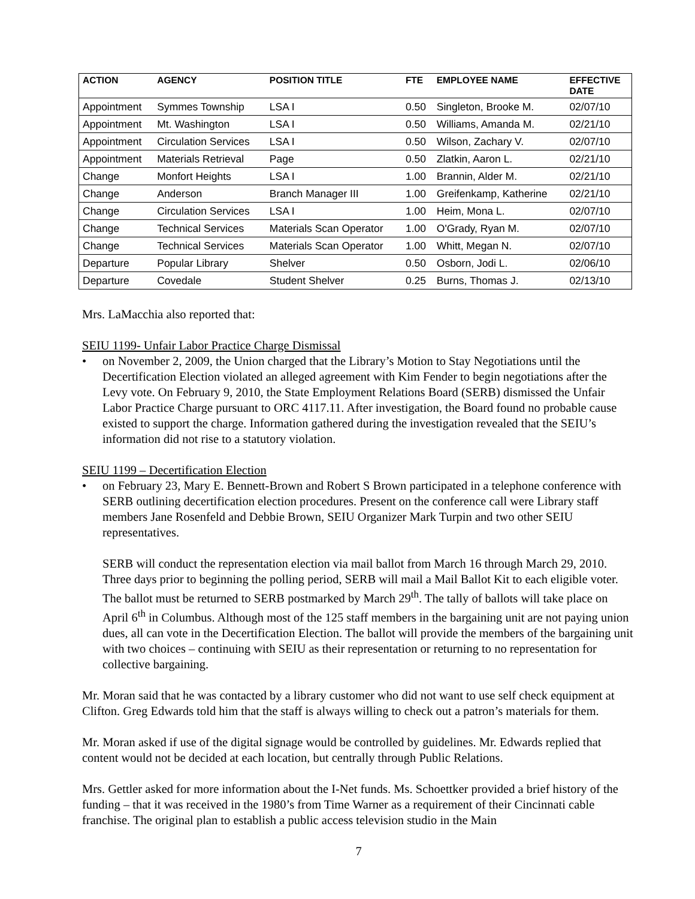| ACTION | AGENCY | POSITION TITLE | FTE | EMPLOYEE NAME | EFFECTIVE DATE |
| --- | --- | --- | --- | --- | --- |
| Appointment | Symmes Township | LSA I | 0.50 | Singleton, Brooke M. | 02/07/10 |
| Appointment | Mt. Washington | LSA I | 0.50 | Williams, Amanda M. | 02/21/10 |
| Appointment | Circulation Services | LSA I | 0.50 | Wilson, Zachary V. | 02/07/10 |
| Appointment | Materials Retrieval | Page | 0.50 | Zlatkin, Aaron L. | 02/21/10 |
| Change | Monfort Heights | LSA I | 1.00 | Brannin, Alder M. | 02/21/10 |
| Change | Anderson | Branch Manager III | 1.00 | Greifenkamp, Katherine | 02/21/10 |
| Change | Circulation Services | LSA I | 1.00 | Heim, Mona L. | 02/07/10 |
| Change | Technical Services | Materials Scan Operator | 1.00 | O'Grady, Ryan M. | 02/07/10 |
| Change | Technical Services | Materials Scan Operator | 1.00 | Whitt, Megan N. | 02/07/10 |
| Departure | Popular Library | Shelver | 0.50 | Osborn, Jodi L. | 02/06/10 |
| Departure | Covedale | Student Shelver | 0.25 | Burns, Thomas J. | 02/13/10 |
Mrs. LaMacchia also reported that:
SEIU 1199- Unfair Labor Practice Charge Dismissal
• on November 2, 2009, the Union charged that the Library’s Motion to Stay Negotiations until the Decertification Election violated an alleged agreement with Kim Fender to begin negotiations after the Levy vote. On February 9, 2010, the State Employment Relations Board (SERB) dismissed the Unfair Labor Practice Charge pursuant to ORC 4117.11. After investigation, the Board found no probable cause existed to support the charge. Information gathered during the investigation revealed that the SEIU’s information did not rise to a statutory violation.
SEIU 1199 – Decertification Election
• on February 23, Mary E. Bennett-Brown and Robert S Brown participated in a telephone conference with SERB outlining decertification election procedures. Present on the conference call were Library staff members Jane Rosenfeld and Debbie Brown, SEIU Organizer Mark Turpin and two other SEIU representatives.
SERB will conduct the representation election via mail ballot from March 16 through March 29, 2010. Three days prior to beginning the polling period, SERB will mail a Mail Ballot Kit to each eligible voter. The ballot must be returned to SERB postmarked by March 29<sup>th</sup>. The tally of ballots will take place on April 6<sup>th</sup> in Columbus. Although most of the 125 staff members in the bargaining unit are not paying union dues, all can vote in the Decertification Election. The ballot will provide the members of the bargaining unit with two choices – continuing with SEIU as their representation or returning to no representation for collective bargaining.
Mr. Moran said that he was contacted by a library customer who did not want to use self check equipment at Clifton. Greg Edwards told him that the staff is always willing to check out a patron’s materials for them.
Mr. Moran asked if use of the digital signage would be controlled by guidelines. Mr. Edwards replied that content would not be decided at each location, but centrally through Public Relations.
Mrs. Gettler asked for more information about the I-Net funds. Ms. Schoettker provided a brief history of the funding – that it was received in the 1980’s from Time Warner as a requirement of their Cincinnati cable franchise. The original plan to establish a public access television studio in the Main
7